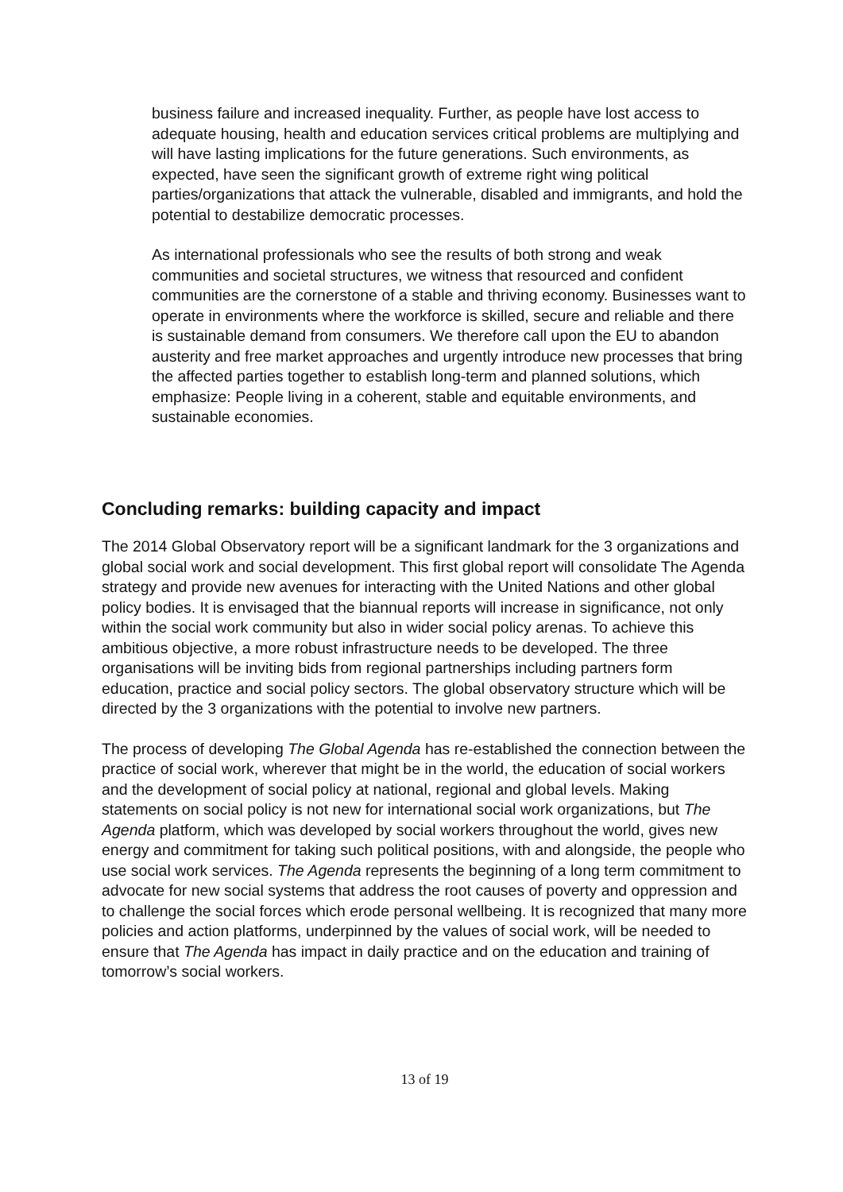business failure and increased inequality. Further, as people have lost access to adequate housing, health and education services critical problems are multiplying and will have lasting implications for the future generations. Such environments, as expected, have seen the significant growth of extreme right wing political parties/organizations that attack the vulnerable, disabled and immigrants, and hold the potential to destabilize democratic processes.
As international professionals who see the results of both strong and weak communities and societal structures, we witness that resourced and confident communities are the cornerstone of a stable and thriving economy. Businesses want to operate in environments where the workforce is skilled, secure and reliable and there is sustainable demand from consumers. We therefore call upon the EU to abandon austerity and free market approaches and urgently introduce new processes that bring the affected parties together to establish long-term and planned solutions, which emphasize: People living in a coherent, stable and equitable environments, and sustainable economies.
Concluding remarks: building capacity and impact
The 2014 Global Observatory report will be a significant landmark for the 3 organizations and global social work and social development. This first global report will consolidate The Agenda strategy and provide new avenues for interacting with the United Nations and other global policy bodies. It is envisaged that the biannual reports will increase in significance, not only within the social work community but also in wider social policy arenas. To achieve this ambitious objective, a more robust infrastructure needs to be developed. The three organisations will be inviting bids from regional partnerships including partners form education, practice and social policy sectors. The global observatory structure which will be directed by the 3 organizations with the potential to involve new partners.
The process of developing The Global Agenda has re-established the connection between the practice of social work, wherever that might be in the world, the education of social workers and the development of social policy at national, regional and global levels. Making statements on social policy is not new for international social work organizations, but The Agenda platform, which was developed by social workers throughout the world, gives new energy and commitment for taking such political positions, with and alongside, the people who use social work services. The Agenda represents the beginning of a long term commitment to advocate for new social systems that address the root causes of poverty and oppression and to challenge the social forces which erode personal wellbeing. It is recognized that many more policies and action platforms, underpinned by the values of social work, will be needed to ensure that The Agenda has impact in daily practice and on the education and training of tomorrow’s social workers.
13 of 19